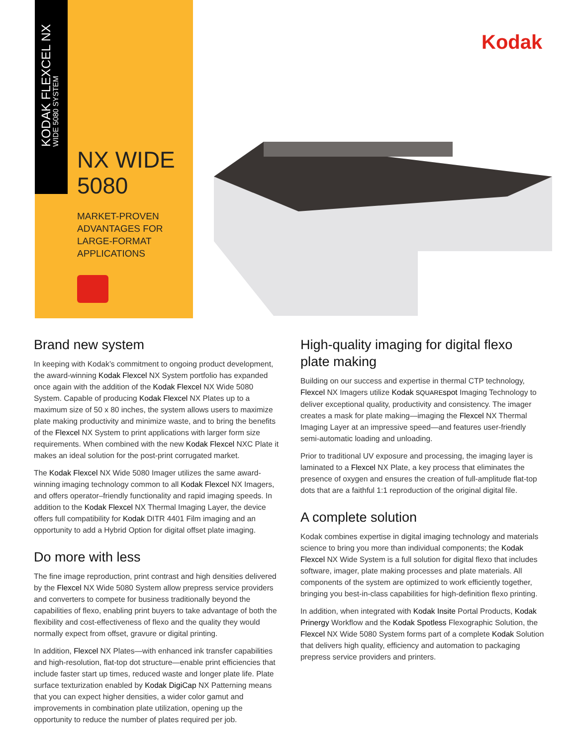KODAK FLEXCEL NX
WIDE 5080 SYSTEM
NX WIDE
5080
MARKET-PROVEN
ADVANTAGES FOR
LARGE-FORMAT
APPLICATIONS
Kodak
Brand new system
In keeping with Kodak’s commitment to ongoing product development, the award-winning Kodak Flexcel NX System portfolio has expanded once again with the addition of the Kodak Flexcel NX Wide 5080 System. Capable of producing Kodak Flexcel NX Plates up to a maximum size of 50 x 80 inches, the system allows users to maximize plate making productivity and minimize waste, and to bring the benefits of the Flexcel NX System to print applications with larger form size requirements. When combined with the new Kodak Flexcel NXC Plate it makes an ideal solution for the post-print corrugated market.
The Kodak Flexcel NX Wide 5080 Imager utilizes the same award-winning imaging technology common to all Kodak Flexcel NX Imagers, and offers operator–friendly functionality and rapid imaging speeds. In addition to the Kodak Flexcel NX Thermal Imaging Layer, the device offers full compatibility for Kodak DITR 4401 Film imaging and an opportunity to add a Hybrid Option for digital offset plate imaging.
Do more with less
The fine image reproduction, print contrast and high densities delivered by the Flexcel NX Wide 5080 System allow prepress service providers and converters to compete for business traditionally beyond the capabilities of flexo, enabling print buyers to take advantage of both the flexibility and cost-effectiveness of flexo and the quality they would normally expect from offset, gravure or digital printing.
In addition, Flexcel NX Plates—with enhanced ink transfer capabilities and high-resolution, flat-top dot structure—enable print efficiencies that include faster start up times, reduced waste and longer plate life. Plate surface texturization enabled by Kodak DigiCap NX Patterning means that you can expect higher densities, a wider color gamut and improvements in combination plate utilization, opening up the opportunity to reduce the number of plates required per job.
High-quality imaging for digital flexo plate making
Building on our success and expertise in thermal CTP technology, Flexcel NX Imagers utilize Kodak SQUAREspot Imaging Technology to deliver exceptional quality, productivity and consistency. The imager creates a mask for plate making—imaging the Flexcel NX Thermal Imaging Layer at an impressive speed—and features user-friendly semi-automatic loading and unloading.
Prior to traditional UV exposure and processing, the imaging layer is laminated to a Flexcel NX Plate, a key process that eliminates the presence of oxygen and ensures the creation of full-amplitude flat-top dots that are a faithful 1:1 reproduction of the original digital file.
A complete solution
Kodak combines expertise in digital imaging technology and materials science to bring you more than individual components; the Kodak Flexcel NX Wide System is a full solution for digital flexo that includes software, imager, plate making processes and plate materials. All components of the system are optimized to work efficiently together, bringing you best-in-class capabilities for high-definition flexo printing.
In addition, when integrated with Kodak Insite Portal Products, Kodak Prinergy Workflow and the Kodak Spotless Flexographic Solution, the Flexcel NX Wide 5080 System forms part of a complete Kodak Solution that delivers high quality, efficiency and automation to packaging prepress service providers and printers.